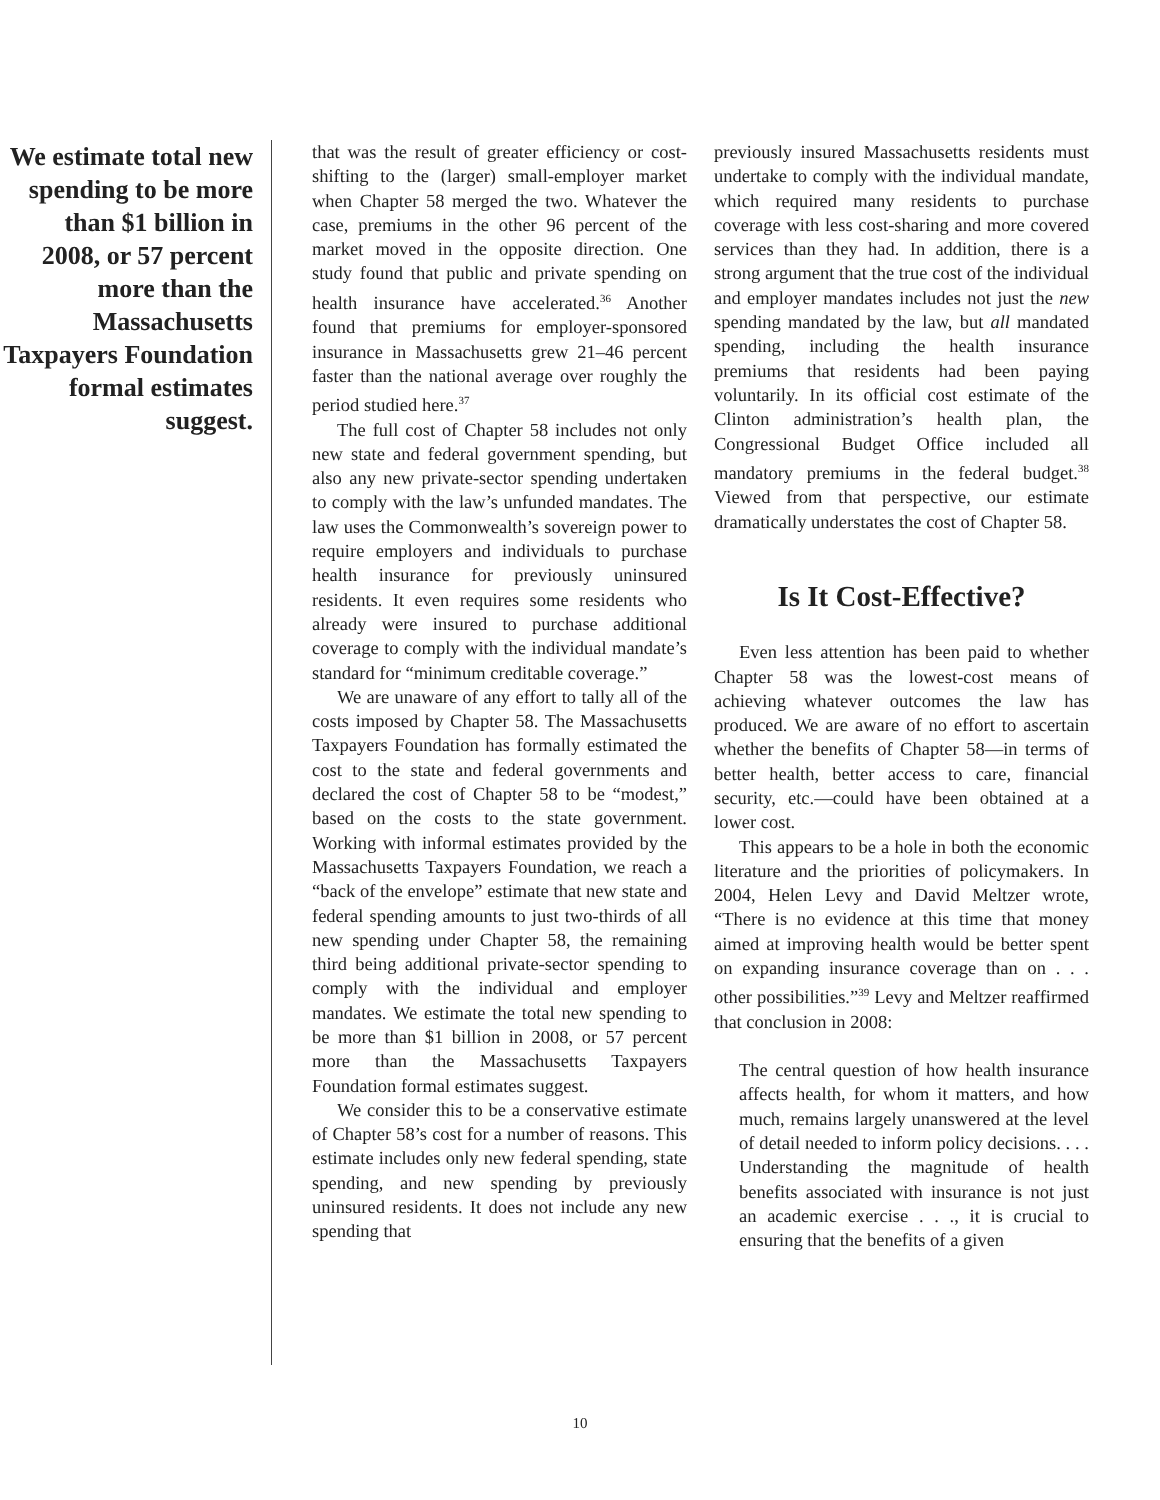We estimate total new spending to be more than $1 billion in 2008, or 57 percent more than the Massachusetts Taxpayers Foundation formal estimates suggest.
that was the result of greater efficiency or cost-shifting to the (larger) small-employer market when Chapter 58 merged the two. Whatever the case, premiums in the other 96 percent of the market moved in the opposite direction. One study found that public and private spending on health insurance have accelerated.<sup>36</sup> Another found that premiums for employer-sponsored insurance in Massachusetts grew 21–46 percent faster than the national average over roughly the period studied here.<sup>37</sup>
The full cost of Chapter 58 includes not only new state and federal government spending, but also any new private-sector spending undertaken to comply with the law’s unfunded mandates. The law uses the Commonwealth’s sovereign power to require employers and individuals to purchase health insurance for previously uninsured residents. It even requires some residents who already were insured to purchase additional coverage to comply with the individual mandate’s standard for “minimum creditable coverage.”
We are unaware of any effort to tally all of the costs imposed by Chapter 58. The Massachusetts Taxpayers Foundation has formally estimated the cost to the state and federal governments and declared the cost of Chapter 58 to be “modest,” based on the costs to the state government. Working with informal estimates provided by the Massachusetts Taxpayers Foundation, we reach a “back of the envelope” estimate that new state and federal spending amounts to just two-thirds of all new spending under Chapter 58, the remaining third being additional private-sector spending to comply with the individual and employer mandates. We estimate the total new spending to be more than $1 billion in 2008, or 57 percent more than the Massachusetts Taxpayers Foundation formal estimates suggest.
We consider this to be a conservative estimate of Chapter 58’s cost for a number of reasons. This estimate includes only new federal spending, state spending, and new spending by previously uninsured residents. It does not include any new spending that
previously insured Massachusetts residents must undertake to comply with the individual mandate, which required many residents to purchase coverage with less cost-sharing and more covered services than they had. In addition, there is a strong argument that the true cost of the individual and employer mandates includes not just the new spending mandated by the law, but all mandated spending, including the health insurance premiums that residents had been paying voluntarily. In its official cost estimate of the Clinton administration’s health plan, the Congressional Budget Office included all mandatory premiums in the federal budget.<sup>38</sup> Viewed from that perspective, our estimate dramatically understates the cost of Chapter 58.
Is It Cost-Effective?
Even less attention has been paid to whether Chapter 58 was the lowest-cost means of achieving whatever outcomes the law has produced. We are aware of no effort to ascertain whether the benefits of Chapter 58—in terms of better health, better access to care, financial security, etc.—could have been obtained at a lower cost.
This appears to be a hole in both the economic literature and the priorities of policymakers. In 2004, Helen Levy and David Meltzer wrote, “There is no evidence at this time that money aimed at improving health would be better spent on expanding insurance coverage than on . . . other possibilities.”<sup>39</sup> Levy and Meltzer reaffirmed that conclusion in 2008:
The central question of how health insurance affects health, for whom it matters, and how much, remains largely unanswered at the level of detail needed to inform policy decisions. . . . Understanding the magnitude of health benefits associated with insurance is not just an academic exercise . . ., it is crucial to ensuring that the benefits of a given
10